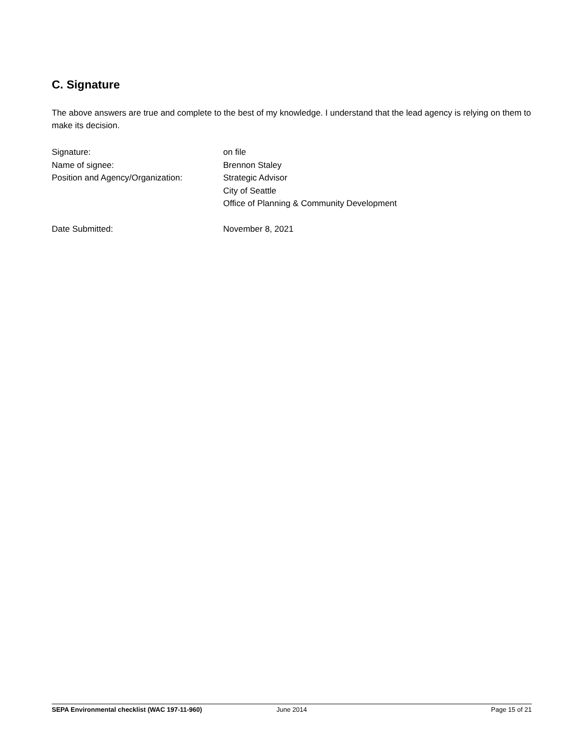C. Signature
The above answers are true and complete to the best of my knowledge. I understand that the lead agency is relying on them to make its decision.
Signature: on file
Name of signee: Brennon Staley
Position and Agency/Organization: Strategic Advisor
City of Seattle
Office of Planning & Community Development
Date Submitted: November 8, 2021
SEPA Environmental checklist (WAC 197-11-960) June 2014 Page 15 of 21